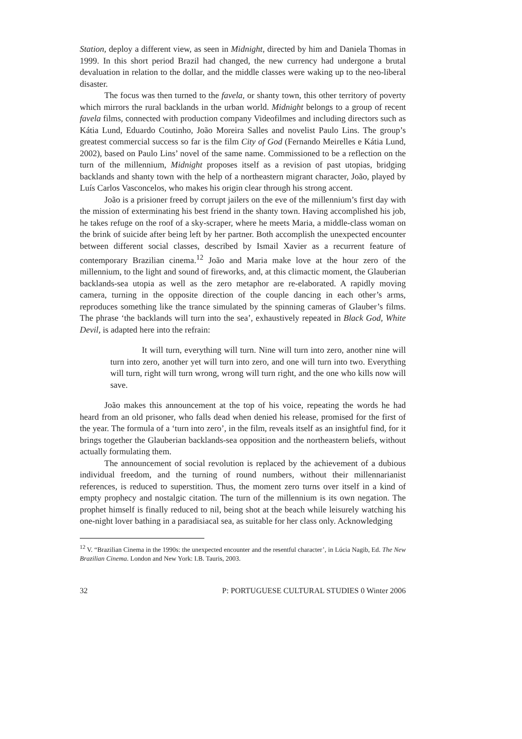Station, deploy a different view, as seen in Midnight, directed by him and Daniela Thomas in 1999. In this short period Brazil had changed, the new currency had undergone a brutal devaluation in relation to the dollar, and the middle classes were waking up to the neo-liberal disaster.
The focus was then turned to the favela, or shanty town, this other territory of poverty which mirrors the rural backlands in the urban world. Midnight belongs to a group of recent favela films, connected with production company Videofilmes and including directors such as Kátia Lund, Eduardo Coutinho, João Moreira Salles and novelist Paulo Lins. The group’s greatest commercial success so far is the film City of God (Fernando Meirelles e Kátia Lund, 2002), based on Paulo Lins’ novel of the same name. Commissioned to be a reflection on the turn of the millennium, Midnight proposes itself as a revision of past utopias, bridging backlands and shanty town with the help of a northeastern migrant character, João, played by Luís Carlos Vasconcelos, who makes his origin clear through his strong accent.
João is a prisioner freed by corrupt jailers on the eve of the millennium’s first day with the mission of exterminating his best friend in the shanty town. Having accomplished his job, he takes refuge on the roof of a sky-scraper, where he meets Maria, a middle-class woman on the brink of suicide after being left by her partner. Both accomplish the unexpected encounter between different social classes, described by Ismail Xavier as a recurrent feature of contemporary Brazilian cinema.<sup>12</sup> João and Maria make love at the hour zero of the millennium, to the light and sound of fireworks, and, at this climactic moment, the Glauberian backlands-sea utopia as well as the zero metaphor are re-elaborated. A rapidly moving camera, turning in the opposite direction of the couple dancing in each other’s arms, reproduces something like the trance simulated by the spinning cameras of Glauber’s films. The phrase ‘the backlands will turn into the sea’, exhaustively repeated in Black God, White Devil, is adapted here into the refrain:
It will turn, everything will turn. Nine will turn into zero, another nine will turn into zero, another yet will turn into zero, and one will turn into two. Everything will turn, right will turn wrong, wrong will turn right, and the one who kills now will save.
João makes this announcement at the top of his voice, repeating the words he had heard from an old prisoner, who falls dead when denied his release, promised for the first of the year. The formula of a ‘turn into zero’, in the film, reveals itself as an insightful find, for it brings together the Glauberian backlands-sea opposition and the northeastern beliefs, without actually formulating them.
The announcement of social revolution is replaced by the achievement of a dubious individual freedom, and the turning of round numbers, without their millennarianist references, is reduced to superstition. Thus, the moment zero turns over itself in a kind of empty prophecy and nostalgic citation. The turn of the millennium is its own negation. The prophet himself is finally reduced to nil, being shot at the beach while leisurely watching his one-night lover bathing in a paradisiacal sea, as suitable for her class only. Acknowledging
<sup>12</sup> V. “Brazilian Cinema in the 1990s: the unexpected encounter and the resentful character’, in Lúcia Nagib, Ed. The New Brazilian Cinema. London and New York: I.B. Tauris, 2003.
32 P: PORTUGUESE CULTURAL STUDIES 0 Winter 2006